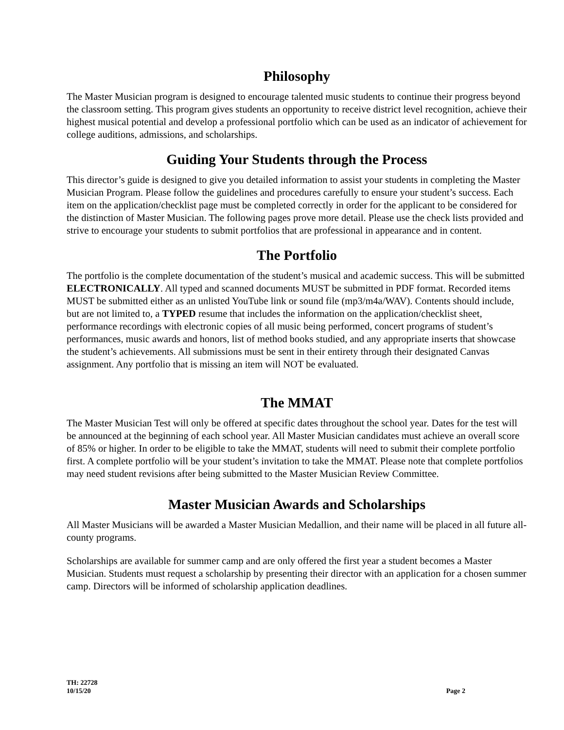Philosophy
The Master Musician program is designed to encourage talented music students to continue their progress beyond the classroom setting. This program gives students an opportunity to receive district level recognition, achieve their highest musical potential and develop a professional portfolio which can be used as an indicator of achievement for college auditions, admissions, and scholarships.
Guiding Your Students through the Process
This director’s guide is designed to give you detailed information to assist your students in completing the Master Musician Program. Please follow the guidelines and procedures carefully to ensure your student’s success. Each item on the application/checklist page must be completed correctly in order for the applicant to be considered for the distinction of Master Musician. The following pages prove more detail. Please use the check lists provided and strive to encourage your students to submit portfolios that are professional in appearance and in content.
The Portfolio
The portfolio is the complete documentation of the student’s musical and academic success. This will be submitted ELECTRONICALLY. All typed and scanned documents MUST be submitted in PDF format. Recorded items MUST be submitted either as an unlisted YouTube link or sound file (mp3/m4a/WAV). Contents should include, but are not limited to, a TYPED resume that includes the information on the application/checklist sheet, performance recordings with electronic copies of all music being performed, concert programs of student’s performances, music awards and honors, list of method books studied, and any appropriate inserts that showcase the student’s achievements. All submissions must be sent in their entirety through their designated Canvas assignment. Any portfolio that is missing an item will NOT be evaluated.
The MMAT
The Master Musician Test will only be offered at specific dates throughout the school year. Dates for the test will be announced at the beginning of each school year. All Master Musician candidates must achieve an overall score of 85% or higher. In order to be eligible to take the MMAT, students will need to submit their complete portfolio first. A complete portfolio will be your student’s invitation to take the MMAT. Please note that complete portfolios may need student revisions after being submitted to the Master Musician Review Committee.
Master Musician Awards and Scholarships
All Master Musicians will be awarded a Master Musician Medallion, and their name will be placed in all future all-county programs.
Scholarships are available for summer camp and are only offered the first year a student becomes a Master Musician. Students must request a scholarship by presenting their director with an application for a chosen summer camp. Directors will be informed of scholarship application deadlines.
TH: 22728
10/15/20
Page 2